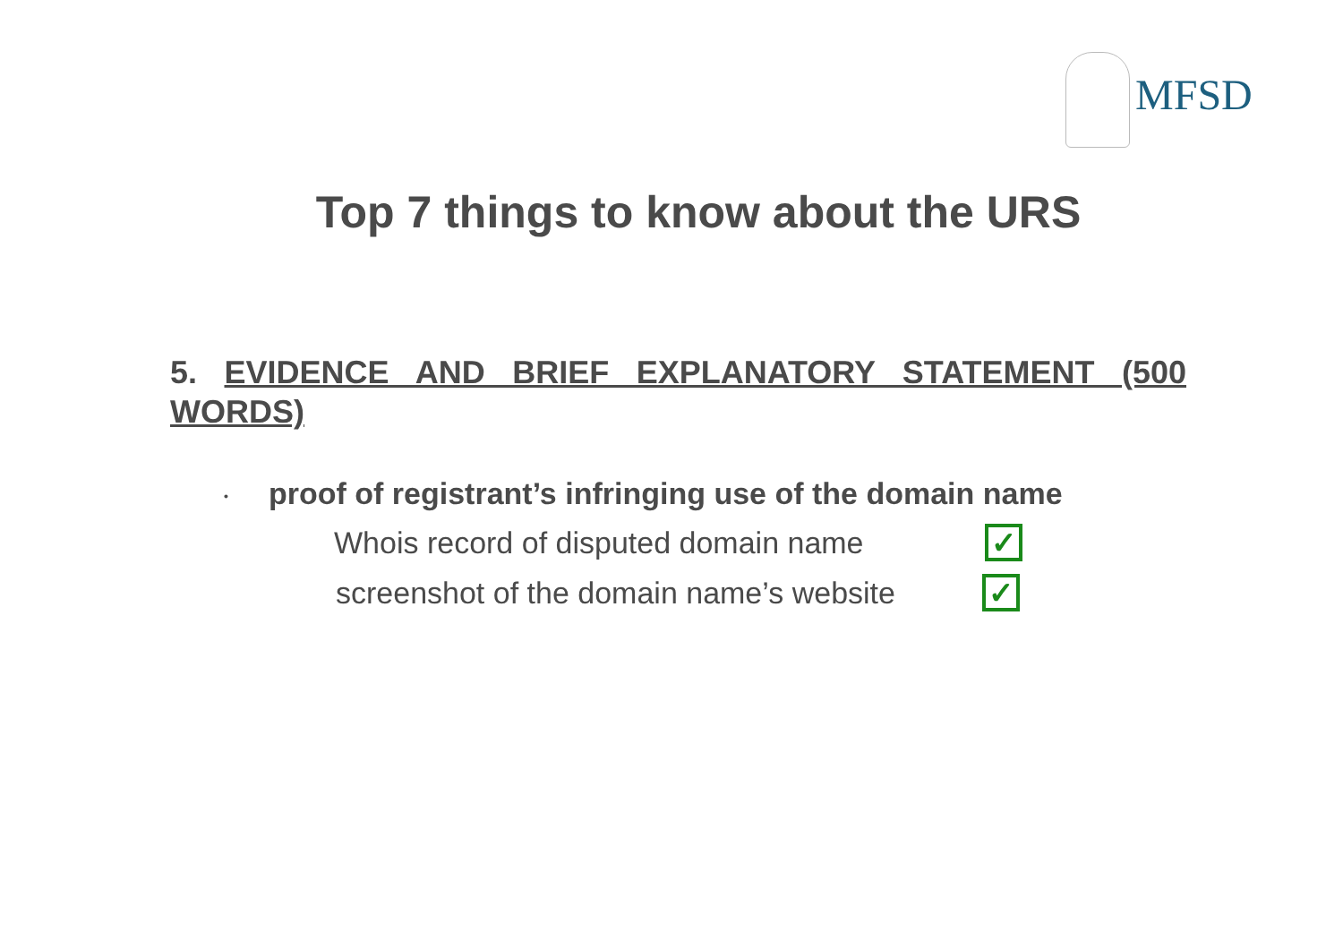MFSD
Top 7 things to know about the URS
5. EVIDENCE AND BRIEF EXPLANATORY STATEMENT (500 WORDS)
• proof of registrant’s infringing use of the domain name
Whois record of disputed domain name ✓
screenshot of the domain name’s website ✓